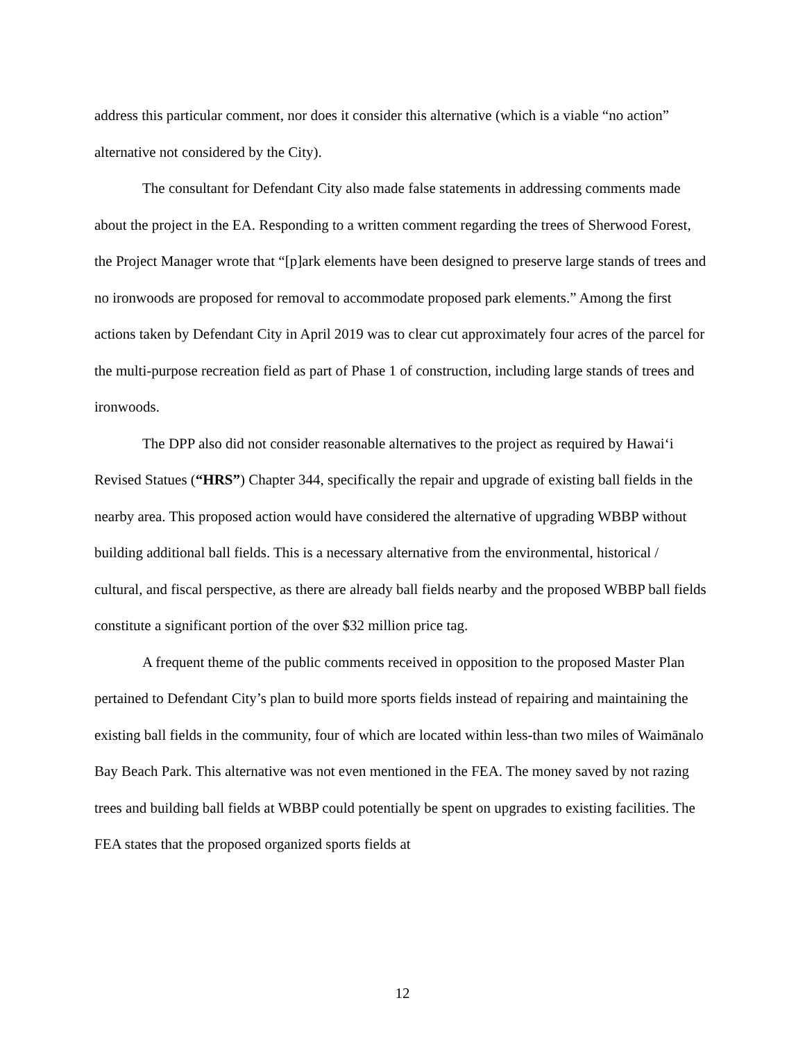address this particular comment, nor does it consider this alternative (which is a viable “no action” alternative not considered by the City).
The consultant for Defendant City also made false statements in addressing comments made about the project in the EA. Responding to a written comment regarding the trees of Sherwood Forest, the Project Manager wrote that “[p]ark elements have been designed to preserve large stands of trees and no ironwoods are proposed for removal to accommodate proposed park elements.” Among the first actions taken by Defendant City in April 2019 was to clear cut approximately four acres of the parcel for the multi-purpose recreation field as part of Phase 1 of construction, including large stands of trees and ironwoods.
The DPP also did not consider reasonable alternatives to the project as required by Hawai‘i Revised Statues (“HRS”) Chapter 344, specifically the repair and upgrade of existing ball fields in the nearby area. This proposed action would have considered the alternative of upgrading WBBP without building additional ball fields. This is a necessary alternative from the environmental, historical / cultural, and fiscal perspective, as there are already ball fields nearby and the proposed WBBP ball fields constitute a significant portion of the over $32 million price tag.
A frequent theme of the public comments received in opposition to the proposed Master Plan pertained to Defendant City’s plan to build more sports fields instead of repairing and maintaining the existing ball fields in the community, four of which are located within less-than two miles of Waimānalo Bay Beach Park. This alternative was not even mentioned in the FEA. The money saved by not razing trees and building ball fields at WBBP could potentially be spent on upgrades to existing facilities. The FEA states that the proposed organized sports fields at
12